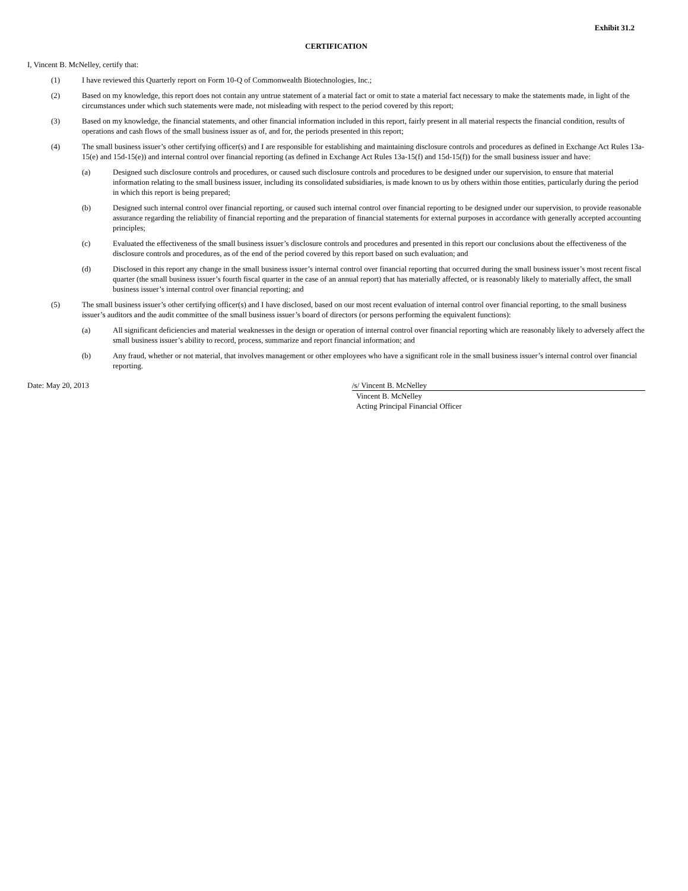Exhibit 31.2
CERTIFICATION
I, Vincent B. McNelley, certify that:
(1) I have reviewed this Quarterly report on Form 10-Q of Commonwealth Biotechnologies, Inc.;
(2) Based on my knowledge, this report does not contain any untrue statement of a material fact or omit to state a material fact necessary to make the statements made, in light of the circumstances under which such statements were made, not misleading with respect to the period covered by this report;
(3) Based on my knowledge, the financial statements, and other financial information included in this report, fairly present in all material respects the financial condition, results of operations and cash flows of the small business issuer as of, and for, the periods presented in this report;
(4) The small business issuer’s other certifying officer(s) and I are responsible for establishing and maintaining disclosure controls and procedures as defined in Exchange Act Rules 13a-15(e) and 15d-15(e)) and internal control over financial reporting (as defined in Exchange Act Rules 13a-15(f) and 15d-15(f)) for the small business issuer and have:
(a) Designed such disclosure controls and procedures, or caused such disclosure controls and procedures to be designed under our supervision, to ensure that material information relating to the small business issuer, including its consolidated subsidiaries, is made known to us by others within those entities, particularly during the period in which this report is being prepared;
(b) Designed such internal control over financial reporting, or caused such internal control over financial reporting to be designed under our supervision, to provide reasonable assurance regarding the reliability of financial reporting and the preparation of financial statements for external purposes in accordance with generally accepted accounting principles;
(c) Evaluated the effectiveness of the small business issuer’s disclosure controls and procedures and presented in this report our conclusions about the effectiveness of the disclosure controls and procedures, as of the end of the period covered by this report based on such evaluation; and
(d) Disclosed in this report any change in the small business issuer’s internal control over financial reporting that occurred during the small business issuer’s most recent fiscal quarter (the small business issuer’s fourth fiscal quarter in the case of an annual report) that has materially affected, or is reasonably likely to materially affect, the small business issuer’s internal control over financial reporting; and
(5) The small business issuer’s other certifying officer(s) and I have disclosed, based on our most recent evaluation of internal control over financial reporting, to the small business issuer’s auditors and the audit committee of the small business issuer’s board of directors (or persons performing the equivalent functions):
(a) All significant deficiencies and material weaknesses in the design or operation of internal control over financial reporting which are reasonably likely to adversely affect the small business issuer’s ability to record, process, summarize and report financial information; and
(b) Any fraud, whether or not material, that involves management or other employees who have a significant role in the small business issuer’s internal control over financial reporting.
Date: May 20, 2013 /s/ Vincent B. McNelley
Vincent B. McNelley
Acting Principal Financial Officer